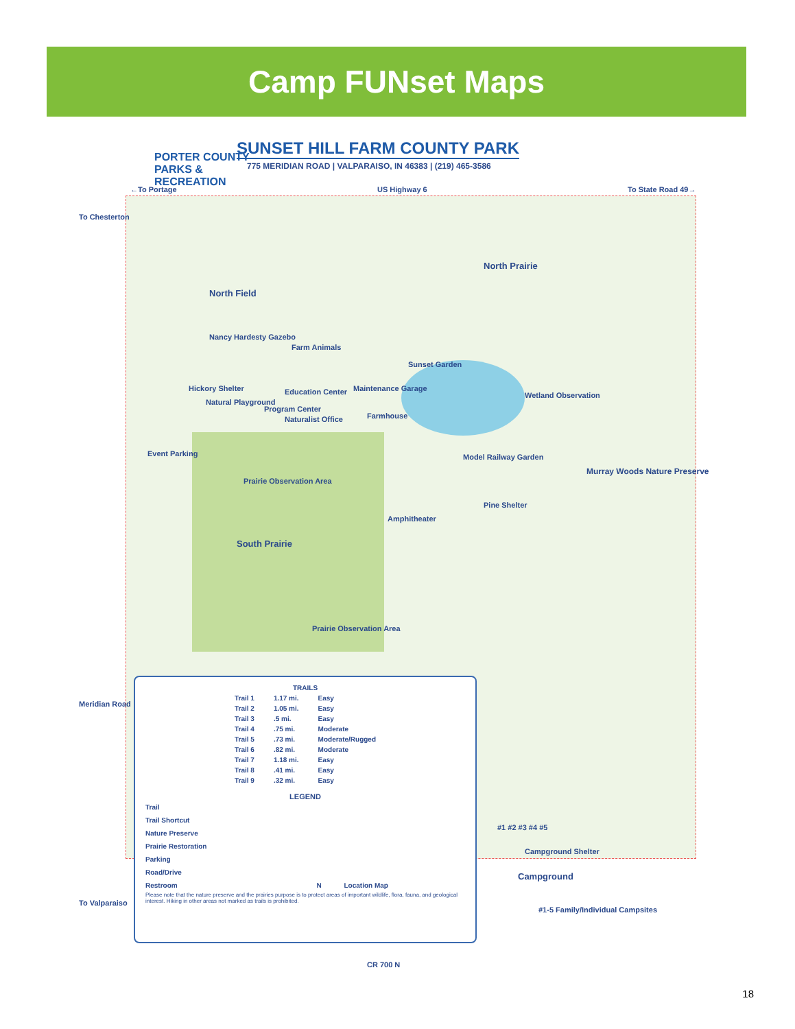Camp FUNset Maps
PORTER COUNTY
PARKS &
RECREATION
SUNSET HILL FARM COUNTY PARK
775 MERIDIAN ROAD | VALPARAISO, IN 46383 | (219) 465-3586
←To Portage US Highway 6 To State Road 49→
To Chesterton
North Field
North Prairie
Nancy Hardesty Gazebo
Farm Animals
Sunset Garden
Hickory Shelter Education Center Maintenance Garage
Wetland Observation
Natural Playground
Program Center
Farmhouse
Naturalist Office
Event Parking Model Railway Garden
Murray Woods Nature Preserve
Prairie Observation Area
Pine Shelter
Amphitheater
South Prairie
Prairie Observation Area
Meridian Road
| TRAILS | | |
| --- | --- | --- |
| Trail 1 | 1.17 mi. | Easy |
| Trail 2 | 1.05 mi. | Easy |
| Trail 3 | .5 mi. | Easy |
| Trail 4 | .75 mi. | Moderate |
| Trail 5 | .73 mi. | Moderate/Rugged |
| Trail 6 | .82 mi. | Moderate |
| Trail 7 | 1.18 mi. | Easy |
| Trail 8 | .41 mi. | Easy |
| Trail 9 | .32 mi. | Easy |
LEGEND
Trail
Trail Shortcut
Nature Preserve
Prairie Restoration
Parking
Road/Drive
Restroom N Location Map
Please note that the nature preserve and the prairies purpose is to protect areas of important wildlife, flora, fauna, and geological interest. Hiking in other areas not marked as trails is prohibited.
#1 #2 #3 #4 #5
Campground Shelter
Campground
#1-5 Family/Individual Campsites
To Valparaiso
CR 700 N
18